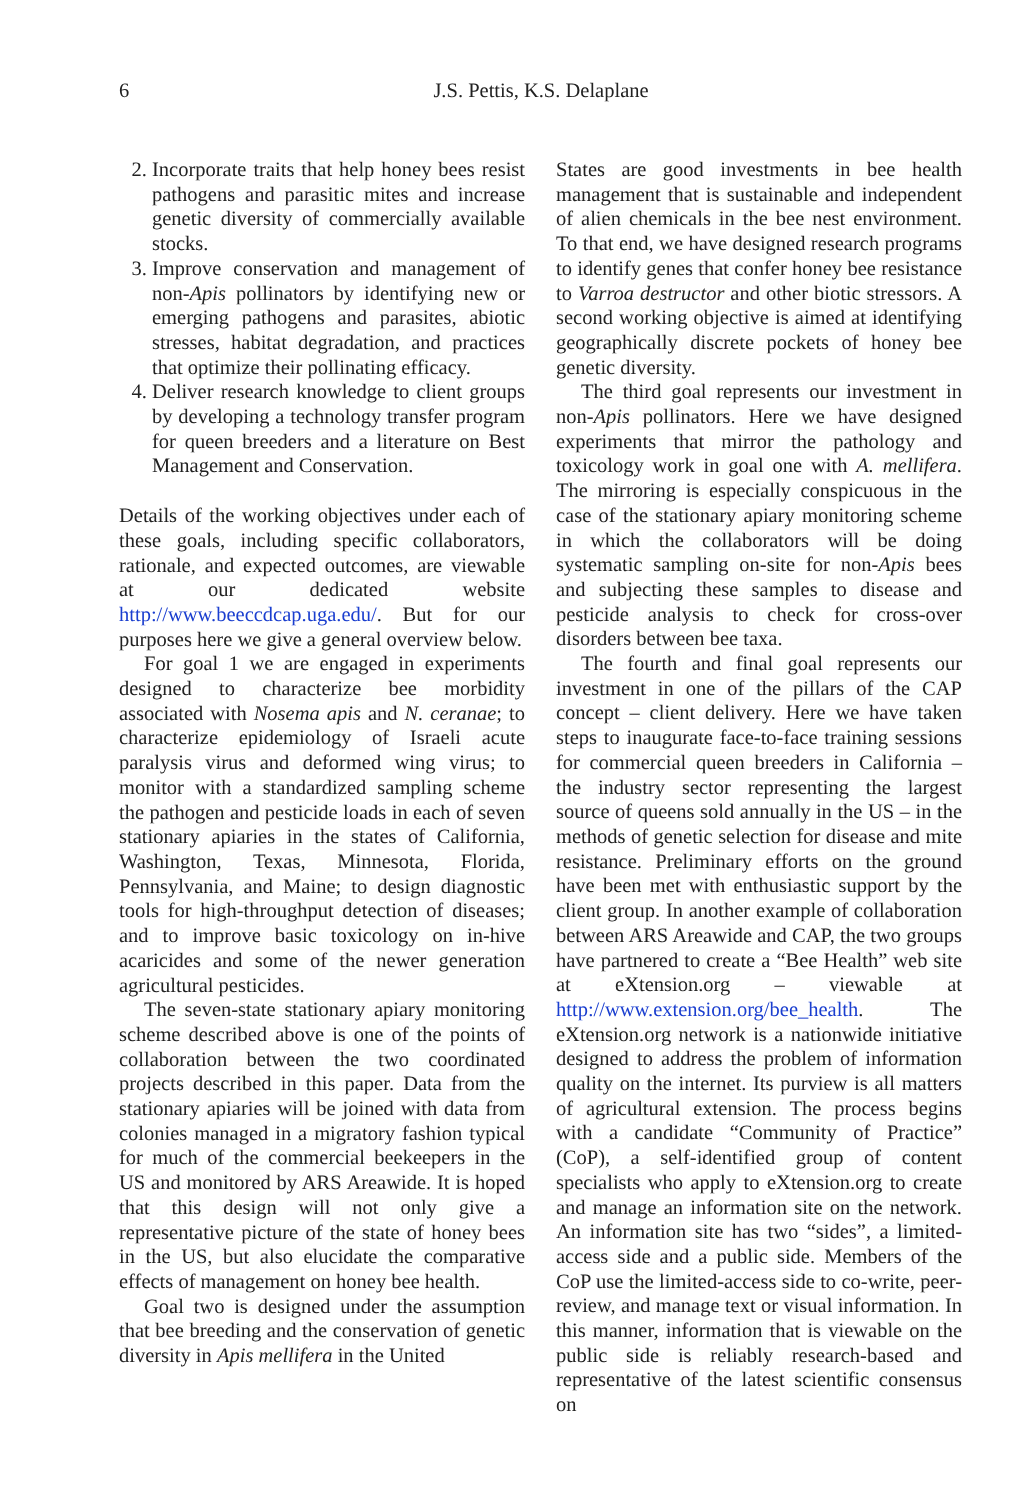6 J.S. Pettis, K.S. Delaplane
2. Incorporate traits that help honey bees resist pathogens and parasitic mites and increase genetic diversity of commercially available stocks.
3. Improve conservation and management of non-Apis pollinators by identifying new or emerging pathogens and parasites, abiotic stresses, habitat degradation, and practices that optimize their pollinating efficacy.
4. Deliver research knowledge to client groups by developing a technology transfer program for queen breeders and a literature on Best Management and Conservation.
Details of the working objectives under each of these goals, including specific collaborators, rationale, and expected outcomes, are viewable at our dedicated website http://www.beeccdcap.uga.edu/. But for our purposes here we give a general overview below.
For goal 1 we are engaged in experiments designed to characterize bee morbidity associated with Nosema apis and N. ceranae; to characterize epidemiology of Israeli acute paralysis virus and deformed wing virus; to monitor with a standardized sampling scheme the pathogen and pesticide loads in each of seven stationary apiaries in the states of California, Washington, Texas, Minnesota, Florida, Pennsylvania, and Maine; to design diagnostic tools for high-throughput detection of diseases; and to improve basic toxicology on in-hive acaricides and some of the newer generation agricultural pesticides.
The seven-state stationary apiary monitoring scheme described above is one of the points of collaboration between the two coordinated projects described in this paper. Data from the stationary apiaries will be joined with data from colonies managed in a migratory fashion typical for much of the commercial beekeepers in the US and monitored by ARS Areawide. It is hoped that this design will not only give a representative picture of the state of honey bees in the US, but also elucidate the comparative effects of management on honey bee health.
Goal two is designed under the assumption that bee breeding and the conservation of genetic diversity in Apis mellifera in the United
States are good investments in bee health management that is sustainable and independent of alien chemicals in the bee nest environment. To that end, we have designed research programs to identify genes that confer honey bee resistance to Varroa destructor and other biotic stressors. A second working objective is aimed at identifying geographically discrete pockets of honey bee genetic diversity.
The third goal represents our investment in non-Apis pollinators. Here we have designed experiments that mirror the pathology and toxicology work in goal one with A. mellifera. The mirroring is especially conspicuous in the case of the stationary apiary monitoring scheme in which the collaborators will be doing systematic sampling on-site for non-Apis bees and subjecting these samples to disease and pesticide analysis to check for cross-over disorders between bee taxa.
The fourth and final goal represents our investment in one of the pillars of the CAP concept – client delivery. Here we have taken steps to inaugurate face-to-face training sessions for commercial queen breeders in California – the industry sector representing the largest source of queens sold annually in the US – in the methods of genetic selection for disease and mite resistance. Preliminary efforts on the ground have been met with enthusiastic support by the client group. In another example of collaboration between ARS Areawide and CAP, the two groups have partnered to create a “Bee Health” web site at eXtension.org – viewable at http://www.extension.org/bee_health. The eXtension.org network is a nationwide initiative designed to address the problem of information quality on the internet. Its purview is all matters of agricultural extension. The process begins with a candidate “Community of Practice” (CoP), a self-identified group of content specialists who apply to eXtension.org to create and manage an information site on the network. An information site has two “sides”, a limited-access side and a public side. Members of the CoP use the limited-access side to co-write, peer-review, and manage text or visual information. In this manner, information that is viewable on the public side is reliably research-based and representative of the latest scientific consensus on